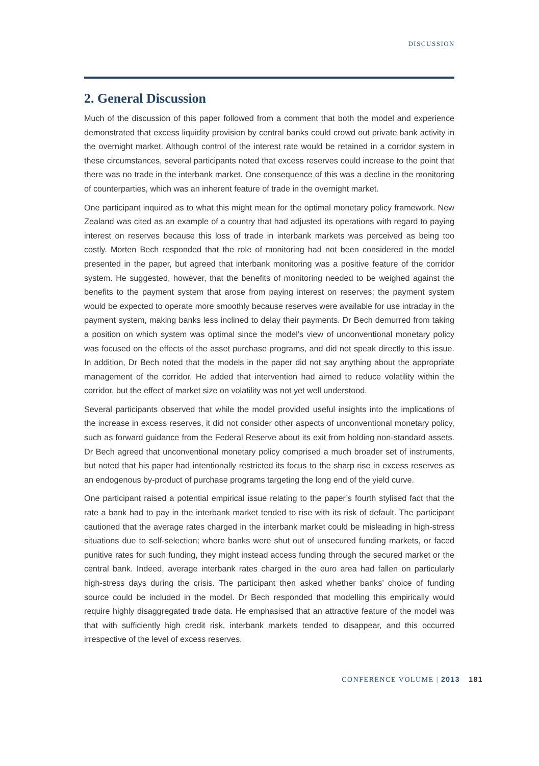DISCUSSION
2. General Discussion
Much of the discussion of this paper followed from a comment that both the model and experience demonstrated that excess liquidity provision by central banks could crowd out private bank activity in the overnight market. Although control of the interest rate would be retained in a corridor system in these circumstances, several participants noted that excess reserves could increase to the point that there was no trade in the interbank market. One consequence of this was a decline in the monitoring of counterparties, which was an inherent feature of trade in the overnight market.
One participant inquired as to what this might mean for the optimal monetary policy framework. New Zealand was cited as an example of a country that had adjusted its operations with regard to paying interest on reserves because this loss of trade in interbank markets was perceived as being too costly. Morten Bech responded that the role of monitoring had not been considered in the model presented in the paper, but agreed that interbank monitoring was a positive feature of the corridor system. He suggested, however, that the benefits of monitoring needed to be weighed against the benefits to the payment system that arose from paying interest on reserves; the payment system would be expected to operate more smoothly because reserves were available for use intraday in the payment system, making banks less inclined to delay their payments. Dr Bech demurred from taking a position on which system was optimal since the model’s view of unconventional monetary policy was focused on the effects of the asset purchase programs, and did not speak directly to this issue. In addition, Dr Bech noted that the models in the paper did not say anything about the appropriate management of the corridor. He added that intervention had aimed to reduce volatility within the corridor, but the effect of market size on volatility was not yet well understood.
Several participants observed that while the model provided useful insights into the implications of the increase in excess reserves, it did not consider other aspects of unconventional monetary policy, such as forward guidance from the Federal Reserve about its exit from holding non-standard assets. Dr Bech agreed that unconventional monetary policy comprised a much broader set of instruments, but noted that his paper had intentionally restricted its focus to the sharp rise in excess reserves as an endogenous by-product of purchase programs targeting the long end of the yield curve.
One participant raised a potential empirical issue relating to the paper’s fourth stylised fact that the rate a bank had to pay in the interbank market tended to rise with its risk of default. The participant cautioned that the average rates charged in the interbank market could be misleading in high-stress situations due to self-selection; where banks were shut out of unsecured funding markets, or faced punitive rates for such funding, they might instead access funding through the secured market or the central bank. Indeed, average interbank rates charged in the euro area had fallen on particularly high-stress days during the crisis. The participant then asked whether banks’ choice of funding source could be included in the model. Dr Bech responded that modelling this empirically would require highly disaggregated trade data. He emphasised that an attractive feature of the model was that with sufficiently high credit risk, interbank markets tended to disappear, and this occurred irrespective of the level of excess reserves.
CONFERENCE VOLUME | 2013 181